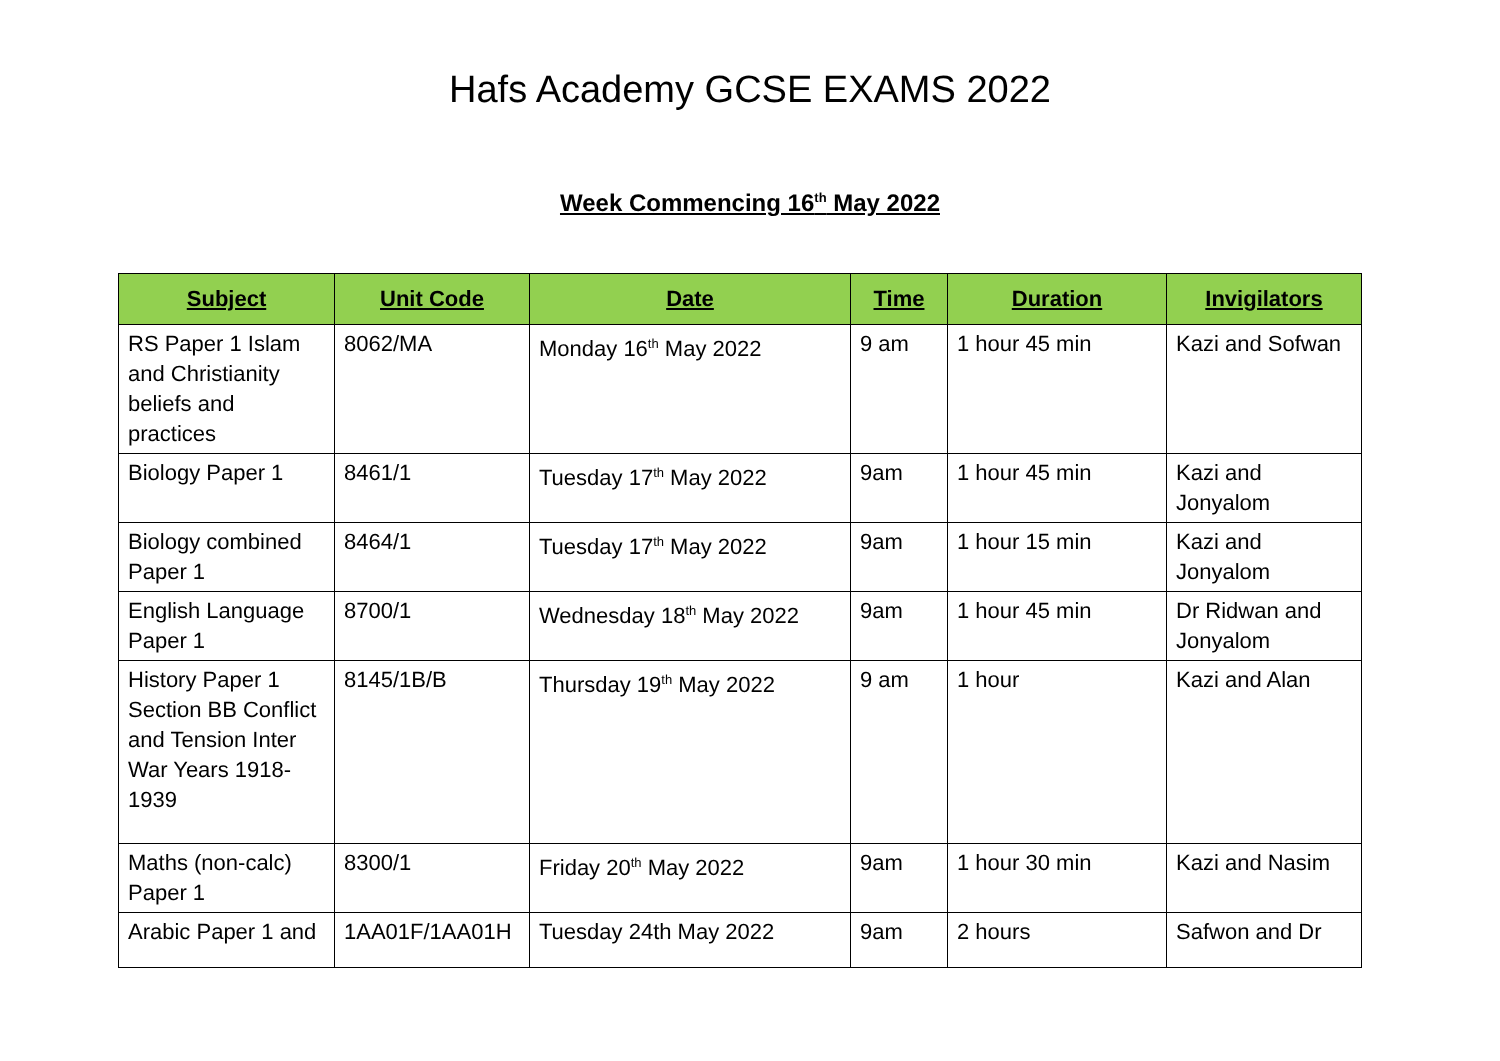Hafs Academy GCSE EXAMS 2022
Week Commencing 16<sup>th</sup> May 2022
| Subject | Unit Code | Date | Time | Duration | Invigilators |
| --- | --- | --- | --- | --- | --- |
| RS Paper 1 Islam and Christianity beliefs and practices | 8062/MA | Monday 16<sup>th</sup> May 2022 | 9 am | 1 hour 45 min | Kazi and Sofwan |
| Biology Paper 1 | 8461/1 | Tuesday 17<sup>th</sup> May 2022 | 9am | 1 hour 45 min | Kazi and Jonyalom |
| Biology combined Paper 1 | 8464/1 | Tuesday 17<sup>th</sup> May 2022 | 9am | 1 hour 15 min | Kazi and Jonyalom |
| English Language Paper 1 | 8700/1 | Wednesday 18<sup>th</sup> May 2022 | 9am | 1 hour 45 min | Dr Ridwan and Jonyalom |
| History Paper 1 Section BB Conflict and Tension Inter War Years 1918-1939 | 8145/1B/B | Thursday 19<sup>th</sup> May 2022 | 9 am | 1 hour | Kazi and Alan |
| Maths (non-calc) Paper 1 | 8300/1 | Friday 20<sup>th</sup> May 2022 | 9am | 1 hour 30 min | Kazi and Nasim |
| Arabic Paper 1 and | 1AA01F/1AA01H | Tuesday 24th May 2022 | 9am | 2 hours | Safwon and Dr |